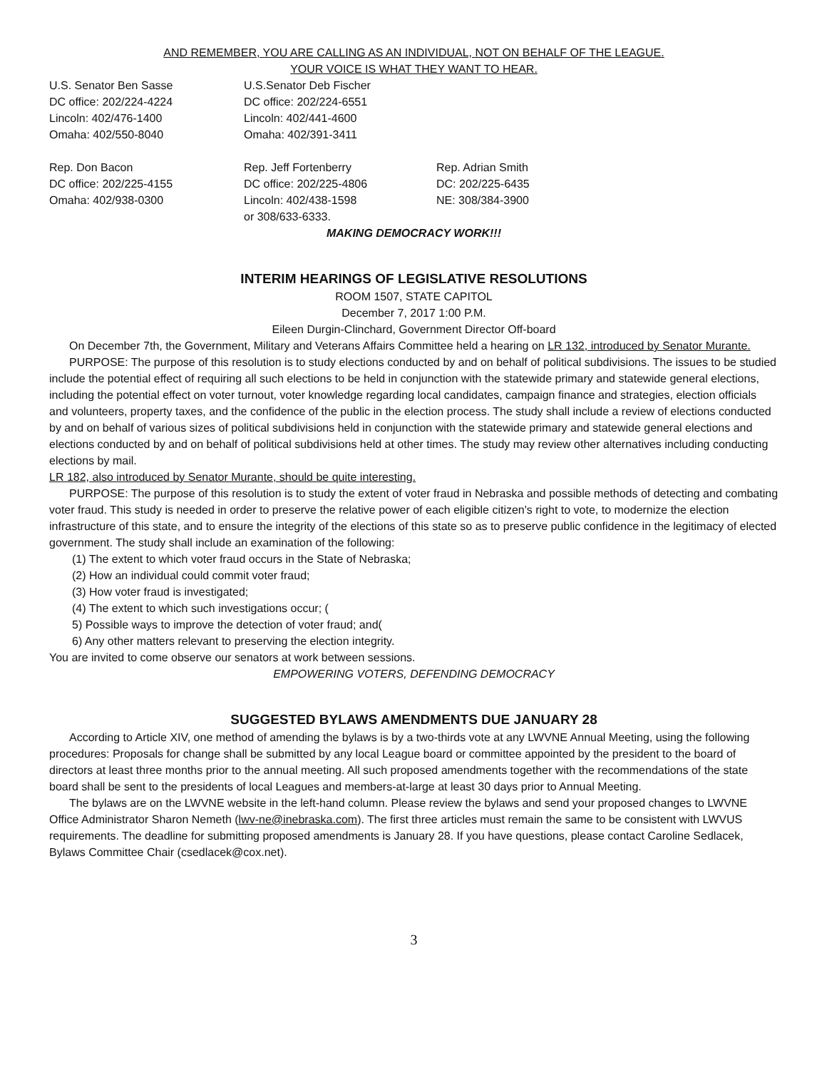AND REMEMBER, YOU ARE CALLING AS AN INDIVIDUAL, NOT ON BEHALF OF THE LEAGUE.
YOUR VOICE IS WHAT THEY WANT TO HEAR.
U.S. Senator Ben Sasse
DC office: 202/224-4224
Lincoln: 402/476-1400
Omaha: 402/550-8040
U.S.Senator Deb Fischer
DC office: 202/224-6551
Lincoln: 402/441-4600
Omaha: 402/391-3411
Rep. Don Bacon
DC office: 202/225-4155
Omaha: 402/938-0300
Rep. Jeff Fortenberry
DC office: 202/225-4806
Lincoln: 402/438-1598
or 308/633-6333.
Rep. Adrian Smith
DC: 202/225-6435
NE: 308/384-3900
MAKING DEMOCRACY WORK!!!
INTERIM HEARINGS OF LEGISLATIVE RESOLUTIONS
ROOM 1507, STATE CAPITOL
December 7, 2017 1:00 P.M.
Eileen Durgin-Clinchard, Government Director Off-board
On December 7th, the Government, Military and Veterans Affairs Committee held a hearing on LR 132, introduced by Senator Murante.
PURPOSE: The purpose of this resolution is to study elections conducted by and on behalf of political subdivisions. The issues to be studied include the potential effect of requiring all such elections to be held in conjunction with the statewide primary and statewide general elections, including the potential effect on voter turnout, voter knowledge regarding local candidates, campaign finance and strategies, election officials and volunteers, property taxes, and the confidence of the public in the election process. The study shall include a review of elections conducted by and on behalf of various sizes of political subdivisions held in conjunction with the statewide primary and statewide general elections and elections conducted by and on behalf of political subdivisions held at other times. The study may review other alternatives including conducting elections by mail.
LR 182, also introduced by Senator Murante, should be quite interesting.
PURPOSE: The purpose of this resolution is to study the extent of voter fraud in Nebraska and possible methods of detecting and combating voter fraud. This study is needed in order to preserve the relative power of each eligible citizen's right to vote, to modernize the election infrastructure of this state, and to ensure the integrity of the elections of this state so as to preserve public confidence in the legitimacy of elected government. The study shall include an examination of the following:
(1) The extent to which voter fraud occurs in the State of Nebraska;
(2) How an individual could commit voter fraud;
(3) How voter fraud is investigated;
(4) The extent to which such investigations occur; (
5) Possible ways to improve the detection of voter fraud; and(
6) Any other matters relevant to preserving the election integrity.
You are invited to come observe our senators at work between sessions.
EMPOWERING VOTERS, DEFENDING DEMOCRACY
SUGGESTED BYLAWS AMENDMENTS DUE JANUARY 28
According to Article XIV, one method of amending the bylaws is by a two-thirds vote at any LWVNE Annual Meeting, using the following procedures: Proposals for change shall be submitted by any local League board or committee appointed by the president to the board of directors at least three months prior to the annual meeting. All such proposed amendments together with the recommendations of the state board shall be sent to the presidents of local Leagues and members-at-large at least 30 days prior to Annual Meeting.
The bylaws are on the LWVNE website in the left-hand column. Please review the bylaws and send your proposed changes to LWVNE Office Administrator Sharon Nemeth (lwv-ne@inebraska.com). The first three articles must remain the same to be consistent with LWVUS requirements. The deadline for submitting proposed amendments is January 28. If you have questions, please contact Caroline Sedlacek, Bylaws Committee Chair (csedlacek@cox.net).
3